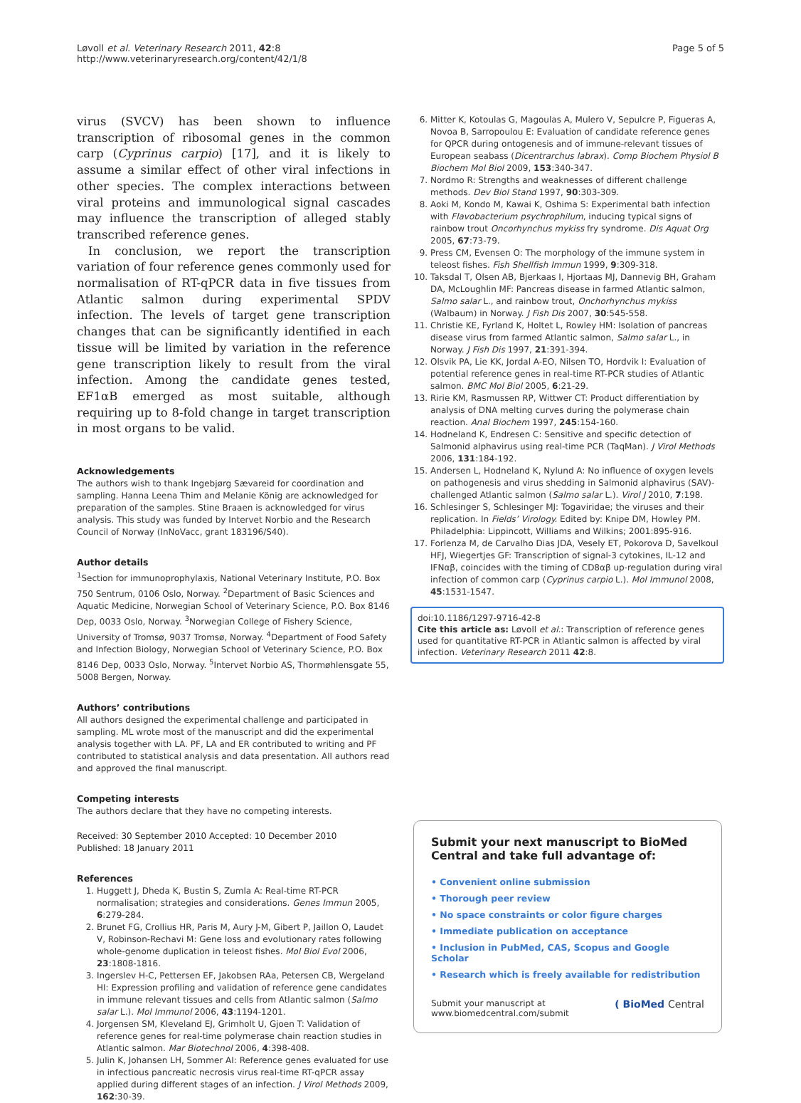Løvoll et al. Veterinary Research 2011, 42:8
http://www.veterinaryresearch.org/content/42/1/8
Page 5 of 5
virus (SVCV) has been shown to influence transcription of ribosomal genes in the common carp (Cyprinus carpio) [17], and it is likely to assume a similar effect of other viral infections in other species. The complex interactions between viral proteins and immunological signal cascades may influence the transcription of alleged stably transcribed reference genes.
In conclusion, we report the transcription variation of four reference genes commonly used for normalisation of RT-qPCR data in five tissues from Atlantic salmon during experimental SPDV infection. The levels of target gene transcription changes that can be significantly identified in each tissue will be limited by variation in the reference gene transcription likely to result from the viral infection. Among the candidate genes tested, EF1αB emerged as most suitable, although requiring up to 8-fold change in target transcription in most organs to be valid.
Acknowledgements
The authors wish to thank Ingebjørg Sævareid for coordination and sampling. Hanna Leena Thim and Melanie König are acknowledged for preparation of the samples. Stine Braaen is acknowledged for virus analysis. This study was funded by Intervet Norbio and the Research Council of Norway (InNoVacc, grant 183196/S40).
Author details
<sup>1</sup> Section for immunoprophylaxis, National Veterinary Institute, P.O. Box 750 Sentrum, 0106 Oslo, Norway. <sup>2</sup>Department of Basic Sciences and Aquatic Medicine, Norwegian School of Veterinary Science, P.O. Box 8146 Dep, 0033 Oslo, Norway. <sup>3</sup>Norwegian College of Fishery Science, University of Tromsø, 9037 Tromsø, Norway. <sup>4</sup>Department of Food Safety and Infection Biology, Norwegian School of Veterinary Science, P.O. Box 8146 Dep, 0033 Oslo, Norway. <sup>5</sup>Intervet Norbio AS, Thormøhlensgate 55, 5008 Bergen, Norway.
Authors’ contributions
All authors designed the experimental challenge and participated in sampling. ML wrote most of the manuscript and did the experimental analysis together with LA. PF, LA and ER contributed to writing and PF contributed to statistical analysis and data presentation. All authors read and approved the final manuscript.
Competing interests
The authors declare that they have no competing interests.
Received: 30 September 2010 Accepted: 10 December 2010
Published: 18 January 2011
References
1. Huggett J, Dheda K, Bustin S, Zumla A: Real-time RT-PCR normalisation; strategies and considerations. Genes Immun 2005, 6:279-284.
2. Brunet FG, Crollius HR, Paris M, Aury J-M, Gibert P, Jaillon O, Laudet V, Robinson-Rechavi M: Gene loss and evolutionary rates following whole-genome duplication in teleost fishes. Mol Biol Evol 2006, 23:1808-1816.
3. Ingerslev H-C, Pettersen EF, Jakobsen RAa, Petersen CB, Wergeland HI: Expression profiling and validation of reference gene candidates in immune relevant tissues and cells from Atlantic salmon (Salmo salar L.). Mol Immunol 2006, 43:1194-1201.
4. Jorgensen SM, Kleveland EJ, Grimholt U, Gjoen T: Validation of reference genes for real-time polymerase chain reaction studies in Atlantic salmon. Mar Biotechnol 2006, 4:398-408.
5. Julin K, Johansen LH, Sommer AI: Reference genes evaluated for use in infectious pancreatic necrosis virus real-time RT-qPCR assay applied during different stages of an infection. J Virol Methods 2009, 162:30-39.
6. Mitter K, Kotoulas G, Magoulas A, Mulero V, Sepulcre P, Figueras A, Novoa B, Sarropoulou E: Evaluation of candidate reference genes for QPCR during ontogenesis and of immune-relevant tissues of European seabass (Dicentrarchus labrax). Comp Biochem Physiol B Biochem Mol Biol 2009, 153:340-347.
7. Nordmo R: Strengths and weaknesses of different challenge methods. Dev Biol Stand 1997, 90:303-309.
8. Aoki M, Kondo M, Kawai K, Oshima S: Experimental bath infection with Flavobacterium psychrophilum, inducing typical signs of rainbow trout Oncorhynchus mykiss fry syndrome. Dis Aquat Org 2005, 67:73-79.
9. Press CM, Evensen O: The morphology of the immune system in teleost fishes. Fish Shellfish Immun 1999, 9:309-318.
10. Taksdal T, Olsen AB, Bjerkaas I, Hjortaas MJ, Dannevig BH, Graham DA, McLoughlin MF: Pancreas disease in farmed Atlantic salmon, Salmo salar L., and rainbow trout, Onchorhynchus mykiss (Walbaum) in Norway. J Fish Dis 2007, 30:545-558.
11. Christie KE, Fyrland K, Holtet L, Rowley HM: Isolation of pancreas disease virus from farmed Atlantic salmon, Salmo salar L., in Norway. J Fish Dis 1997, 21:391-394.
12. Olsvik PA, Lie KK, Jordal A-EO, Nilsen TO, Hordvik I: Evaluation of potential reference genes in real-time RT-PCR studies of Atlantic salmon. BMC Mol Biol 2005, 6:21-29.
13. Ririe KM, Rasmussen RP, Wittwer CT: Product differentiation by analysis of DNA melting curves during the polymerase chain reaction. Anal Biochem 1997, 245:154-160.
14. Hodneland K, Endresen C: Sensitive and specific detection of Salmonid alphavirus using real-time PCR (TaqMan). J Virol Methods 2006, 131:184-192.
15. Andersen L, Hodneland K, Nylund A: No influence of oxygen levels on pathogenesis and virus shedding in Salmonid alphavirus (SAV)-challenged Atlantic salmon (Salmo salar L.). Virol J 2010, 7:198.
16. Schlesinger S, Schlesinger MJ: Togaviridae; the viruses and their replication. In Fields’ Virology. Edited by: Knipe DM, Howley PM. Philadelphia: Lippincott, Williams and Wilkins; 2001:895-916.
17. Forlenza M, de Carvalho Dias JDA, Vesely ET, Pokorova D, Savelkoul HFJ, Wiegertjes GF: Transcription of signal-3 cytokines, IL-12 and IFNαβ, coincides with the timing of CD8αβ up-regulation during viral infection of common carp (Cyprinus carpio L.). Mol Immunol 2008, 45:1531-1547.
doi:10.1186/1297-9716-42-8
Cite this article as: Løvoll et al.: Transcription of reference genes used for quantitative RT-PCR in Atlantic salmon is affected by viral infection. Veterinary Research 2011 42:8.
Submit your next manuscript to BioMed Central and take full advantage of:
• Convenient online submission
• Thorough peer review
• No space constraints or color figure charges
• Immediate publication on acceptance
• Inclusion in PubMed, CAS, Scopus and Google Scholar
• Research which is freely available for redistribution
Submit your manuscript at
www.biomedcentral.com/submit
( BioMed Central